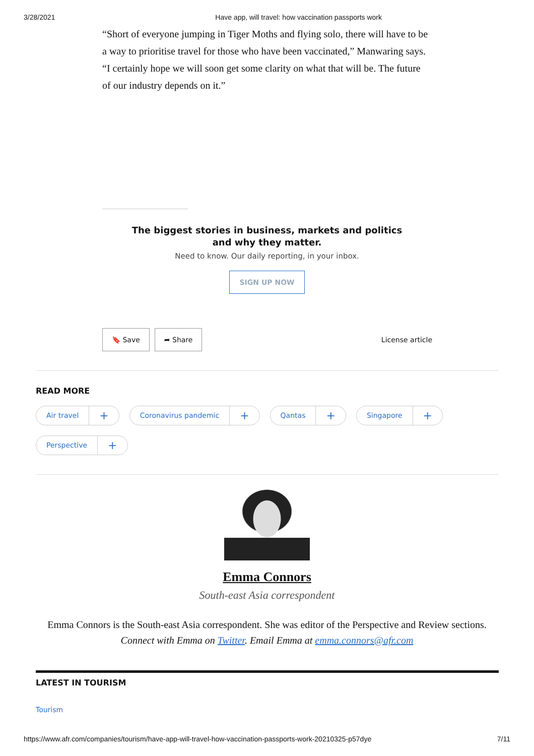3/28/2021 Have app, will travel: how vaccination passports work
“Short of everyone jumping in Tiger Moths and flying solo, there will have to be a way to prioritise travel for those who have been vaccinated,” Manwaring says. “I certainly hope we will soon get some clarity on what that will be. The future of our industry depends on it.”
The biggest stories in business, markets and politics and why they matter.
Need to know. Our daily reporting, in your inbox.
SIGN UP NOW
🔖 Save ➦ Share License article
READ MORE
Air travel +
Coronavirus pandemic +
Qantas +
Singapore +
Perspective +
Emma Connors
South-east Asia correspondent
Emma Connors is the South-east Asia correspondent. She was editor of the Perspective and Review sections. Connect with Emma on Twitter. Email Emma at emma.connors@afr.com
LATEST IN TOURISM
Tourism
https://www.afr.com/companies/tourism/have-app-will-travel-how-vaccination-passports-work-20210325-p57dye 7/11